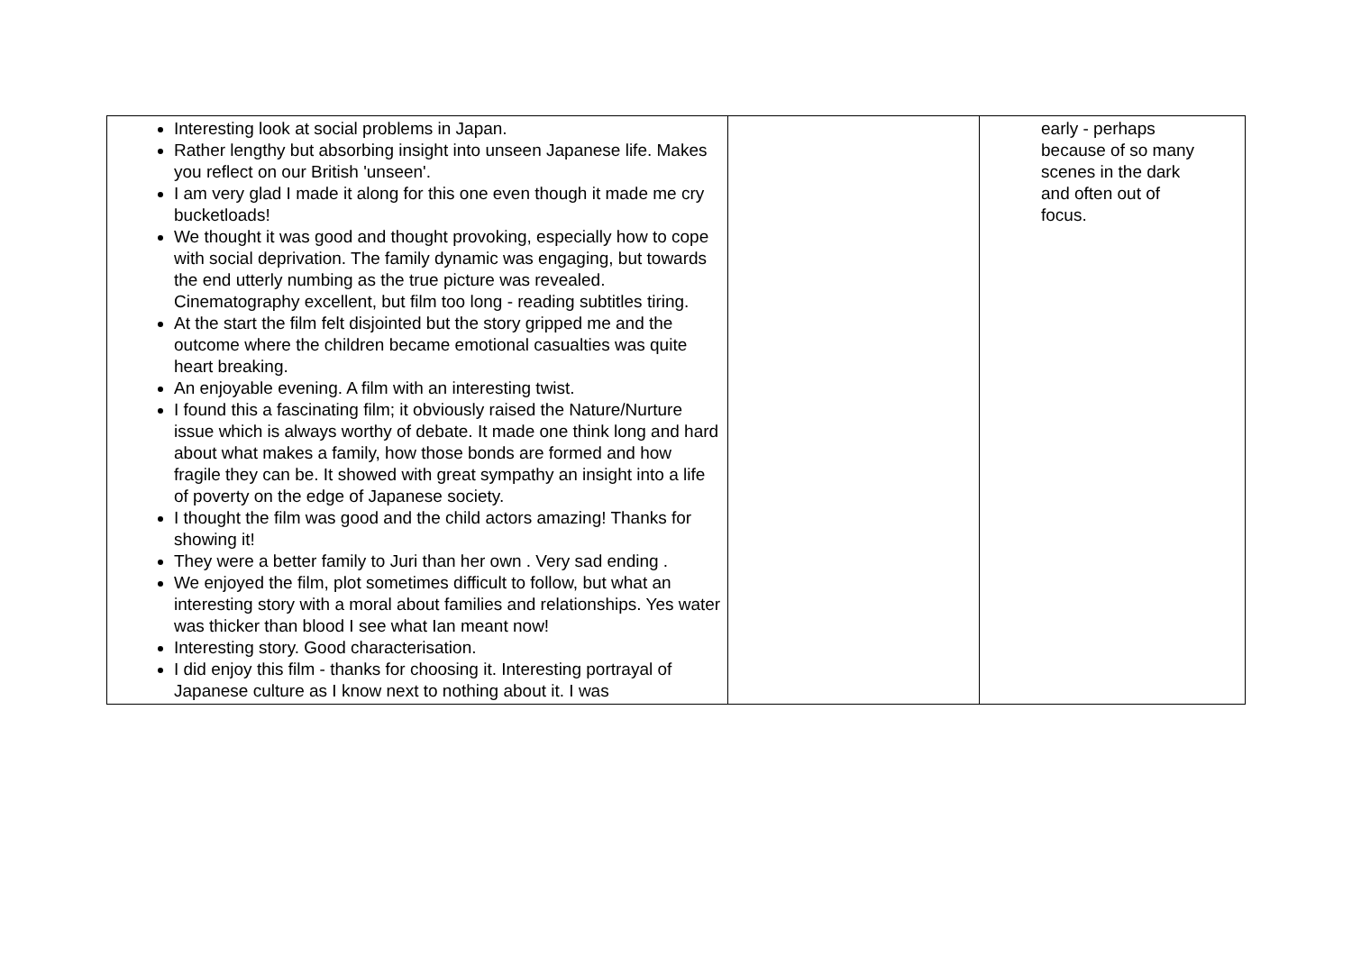| Interesting look at social problems in Japan. Rather lengthy but absorbing insight into unseen Japanese life. Makes you reflect on our British 'unseen'. I am very glad I made it along for this one even though it made me cry bucketloads! We thought it was good and thought provoking, especially how to cope with social deprivation. The family dynamic was engaging, but towards the end utterly numbing as the true picture was revealed. Cinematography excellent, but film too long - reading subtitles tiring. At the start the film felt disjointed but the story gripped me and the outcome where the children became emotional casualties was quite heart breaking. An enjoyable evening. A film with an interesting twist. I found this a fascinating film; it obviously raised the Nature/Nurture issue which is always worthy of debate. It made one think long and hard about what makes a family, how those bonds are formed and how fragile they can be. It showed with great sympathy an insight into a life of poverty on the edge of Japanese society. I thought the film was good and the child actors amazing! Thanks for showing it! They were a better family to Juri than her own . Very sad ending . We enjoyed the film, plot sometimes difficult to follow, but what an interesting story with a moral about families and relationships. Yes water was thicker than blood I see what Ian meant now! Interesting story. Good characterisation. I did enjoy this film - thanks for choosing it. Interesting portrayal of Japanese culture as I know next to nothing about it. I was | | early - perhaps because of so many scenes in the dark and often out of focus. |